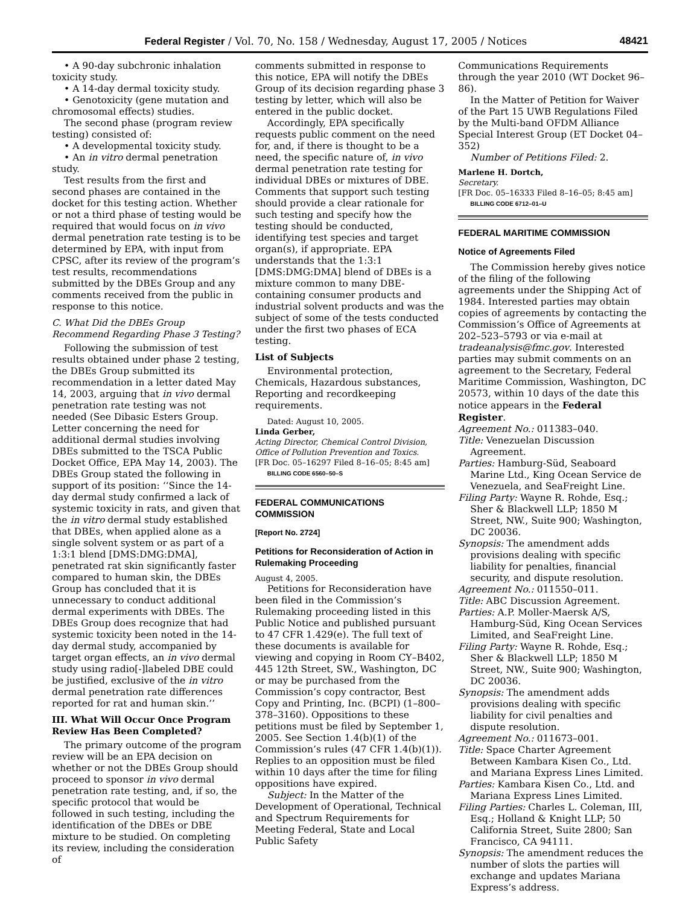Federal Register / Vol. 70, No. 158 / Wednesday, August 17, 2005 / Notices 48421
• A 90-day subchronic inhalation toxicity study.
• A 14-day dermal toxicity study.
• Genotoxicity (gene mutation and chromosomal effects) studies.
The second phase (program review testing) consisted of:
• A developmental toxicity study.
• An in vitro dermal penetration study.
Test results from the first and second phases are contained in the docket for this testing action. Whether or not a third phase of testing would be required that would focus on in vivo dermal penetration rate testing is to be determined by EPA, with input from CPSC, after its review of the program’s test results, recommendations submitted by the DBEs Group and any comments received from the public in response to this notice.
C. What Did the DBEs Group Recommend Regarding Phase 3 Testing?
Following the submission of test results obtained under phase 2 testing, the DBEs Group submitted its recommendation in a letter dated May 14, 2003, arguing that in vivo dermal penetration rate testing was not needed (See Dibasic Esters Group. Letter concerning the need for additional dermal studies involving DBEs submitted to the TSCA Public Docket Office, EPA May 14, 2003). The DBEs Group stated the following in support of its position: ‘‘Since the 14-day dermal study confirmed a lack of systemic toxicity in rats, and given that the in vitro dermal study established that DBEs, when applied alone as a single solvent system or as part of a 1:3:1 blend [DMS:DMG:DMA], penetrated rat skin significantly faster compared to human skin, the DBEs Group has concluded that it is unnecessary to conduct additional dermal experiments with DBEs. The DBEs Group does recognize that had systemic toxicity been noted in the 14-day dermal study, accompanied by target organ effects, an in vivo dermal study using radio[-]labeled DBE could be justified, exclusive of the in vitro dermal penetration rate differences reported for rat and human skin.’’
III. What Will Occur Once Program Review Has Been Completed?
The primary outcome of the program review will be an EPA decision on whether or not the DBEs Group should proceed to sponsor in vivo dermal penetration rate testing, and, if so, the specific protocol that would be followed in such testing, including the identification of the DBEs or DBE mixture to be studied. On completing its review, including the consideration of
comments submitted in response to this notice, EPA will notify the DBEs Group of its decision regarding phase 3 testing by letter, which will also be entered in the public docket.
Accordingly, EPA specifically requests public comment on the need for, and, if there is thought to be a need, the specific nature of, in vivo dermal penetration rate testing for individual DBEs or mixtures of DBE. Comments that support such testing should provide a clear rationale for such testing and specify how the testing should be conducted, identifying test species and target organ(s), if appropriate. EPA understands that the 1:3:1 [DMS:DMG:DMA] blend of DBEs is a mixture common to many DBE-containing consumer products and industrial solvent products and was the subject of some of the tests conducted under the first two phases of ECA testing.
List of Subjects
Environmental protection, Chemicals, Hazardous substances, Reporting and recordkeeping requirements.
Dated: August 10, 2005.
Linda Gerber,
Acting Director, Chemical Control Division, Office of Pollution Prevention and Toxics.
[FR Doc. 05–16297 Filed 8–16–05; 8:45 am]
BILLING CODE 6560–50–S
FEDERAL COMMUNICATIONS COMMISSION
[Report No. 2724]
Petitions for Reconsideration of Action in Rulemaking Proceeding
August 4, 2005.
Petitions for Reconsideration have been filed in the Commission’s Rulemaking proceeding listed in this Public Notice and published pursuant to 47 CFR 1.429(e). The full text of these documents is available for viewing and copying in Room CY–B402, 445 12th Street, SW., Washington, DC or may be purchased from the Commission’s copy contractor, Best Copy and Printing, Inc. (BCPI) (1–800–378–3160). Oppositions to these petitions must be filed by September 1, 2005. See Section 1.4(b)(1) of the Commission’s rules (47 CFR 1.4(b)(1)). Replies to an opposition must be filed within 10 days after the time for filing oppositions have expired.
Subject: In the Matter of the Development of Operational, Technical and Spectrum Requirements for Meeting Federal, State and Local Public Safety
Communications Requirements through the year 2010 (WT Docket 96–86).
In the Matter of Petition for Waiver of the Part 15 UWB Regulations Filed by the Multi-band OFDM Alliance Special Interest Group (ET Docket 04–352)
Number of Petitions Filed: 2.
Marlene H. Dortch,
Secretary.
[FR Doc. 05–16333 Filed 8–16–05; 8:45 am]
BILLING CODE 6712–01–U
FEDERAL MARITIME COMMISSION
Notice of Agreements Filed
The Commission hereby gives notice of the filing of the following agreements under the Shipping Act of 1984. Interested parties may obtain copies of agreements by contacting the Commission’s Office of Agreements at 202–523–5793 or via e-mail at tradeanalysis@fmc.gov. Interested parties may submit comments on an agreement to the Secretary, Federal Maritime Commission, Washington, DC 20573, within 10 days of the date this notice appears in the Federal Register.
Agreement No.: 011383–040.
Title: Venezuelan Discussion Agreement.
Parties: Hamburg-Süd, Seaboard Marine Ltd., King Ocean Service de Venezuela, and SeaFreight Line.
Filing Party: Wayne R. Rohde, Esq.; Sher & Blackwell LLP; 1850 M Street, NW., Suite 900; Washington, DC 20036.
Synopsis: The amendment adds provisions dealing with specific liability for penalties, financial security, and dispute resolution.
Agreement No.: 011550–011.
Title: ABC Discussion Agreement.
Parties: A.P. Moller-Maersk A/S, Hamburg-Süd, King Ocean Services Limited, and SeaFreight Line.
Filing Party: Wayne R. Rohde, Esq.; Sher & Blackwell LLP; 1850 M Street, NW., Suite 900; Washington, DC 20036.
Synopsis: The amendment adds provisions dealing with specific liability for civil penalties and dispute resolution.
Agreement No.: 011673–001.
Title: Space Charter Agreement Between Kambara Kisen Co., Ltd. and Mariana Express Lines Limited.
Parties: Kambara Kisen Co., Ltd. and Mariana Express Lines Limited.
Filing Parties: Charles L. Coleman, III, Esq.; Holland & Knight LLP; 50 California Street, Suite 2800; San Francisco, CA 94111.
Synopsis: The amendment reduces the number of slots the parties will exchange and updates Mariana Express’s address.